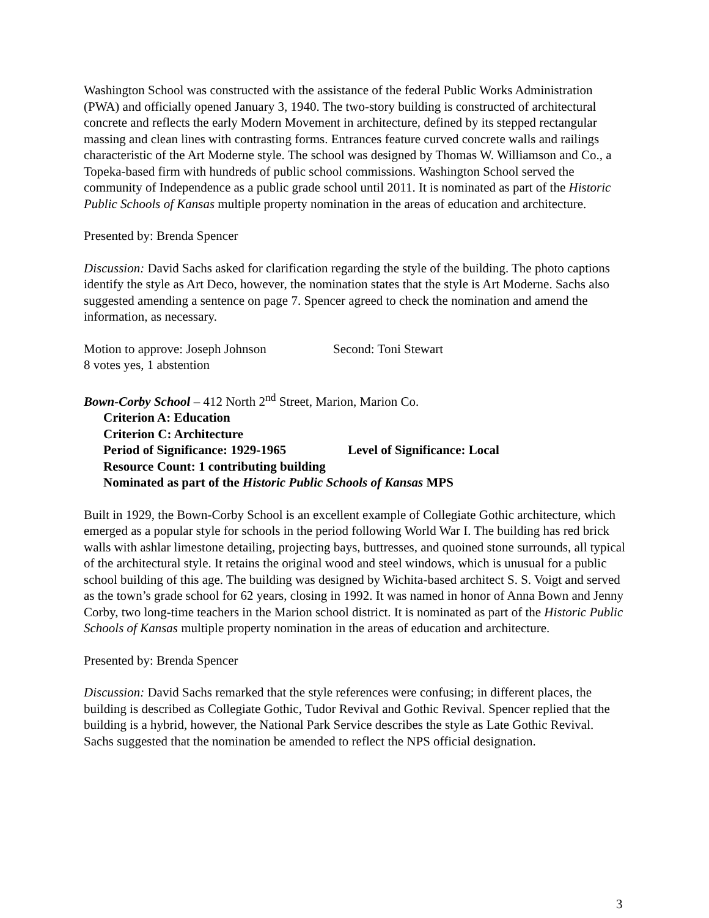Washington School was constructed with the assistance of the federal Public Works Administration (PWA) and officially opened January 3, 1940. The two-story building is constructed of architectural concrete and reflects the early Modern Movement in architecture, defined by its stepped rectangular massing and clean lines with contrasting forms. Entrances feature curved concrete walls and railings characteristic of the Art Moderne style. The school was designed by Thomas W. Williamson and Co., a Topeka-based firm with hundreds of public school commissions. Washington School served the community of Independence as a public grade school until 2011. It is nominated as part of the Historic Public Schools of Kansas multiple property nomination in the areas of education and architecture.
Presented by: Brenda Spencer
Discussion: David Sachs asked for clarification regarding the style of the building. The photo captions identify the style as Art Deco, however, the nomination states that the style is Art Moderne. Sachs also suggested amending a sentence on page 7. Spencer agreed to check the nomination and amend the information, as necessary.
Motion to approve: Joseph Johnson Second: Toni Stewart
8 votes yes, 1 abstention
Bown-Corby School – 412 North 2<sup>nd</sup> Street, Marion, Marion Co.
Criterion A: Education
Criterion C: Architecture
Period of Significance: 1929-1965 Level of Significance: Local
Resource Count: 1 contributing building
Nominated as part of the Historic Public Schools of Kansas MPS
Built in 1929, the Bown-Corby School is an excellent example of Collegiate Gothic architecture, which emerged as a popular style for schools in the period following World War I. The building has red brick walls with ashlar limestone detailing, projecting bays, buttresses, and quoined stone surrounds, all typical of the architectural style. It retains the original wood and steel windows, which is unusual for a public school building of this age. The building was designed by Wichita-based architect S. S. Voigt and served as the town’s grade school for 62 years, closing in 1992. It was named in honor of Anna Bown and Jenny Corby, two long-time teachers in the Marion school district. It is nominated as part of the Historic Public Schools of Kansas multiple property nomination in the areas of education and architecture.
Presented by: Brenda Spencer
Discussion: David Sachs remarked that the style references were confusing; in different places, the building is described as Collegiate Gothic, Tudor Revival and Gothic Revival. Spencer replied that the building is a hybrid, however, the National Park Service describes the style as Late Gothic Revival. Sachs suggested that the nomination be amended to reflect the NPS official designation.
3